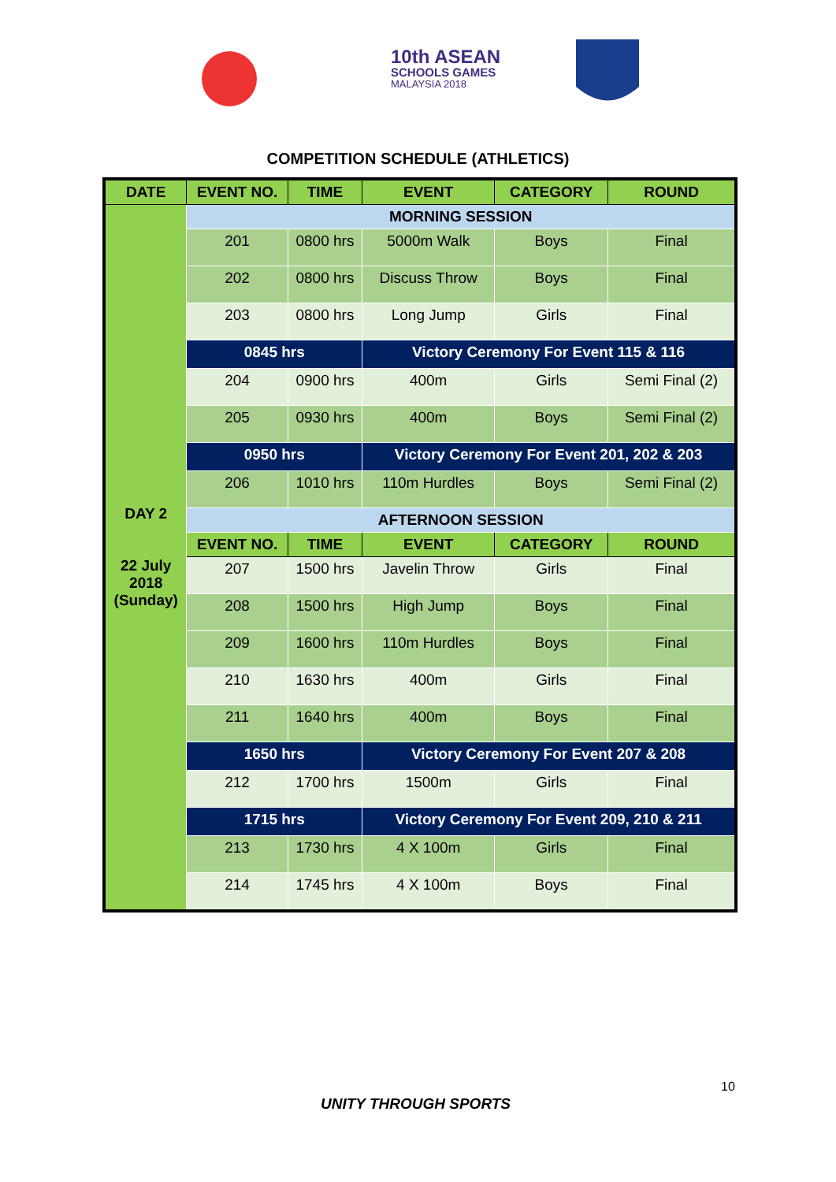10th ASEAN
SCHOOLS GAMES
MALAYSIA 2018
COMPETITION SCHEDULE (ATHLETICS)
| DATE | EVENT NO. | TIME | EVENT | CATEGORY | ROUND |
| --- | --- | --- | --- | --- | --- |
| DAY 2 22 July 2018 (Sunday) | MORNING SESSION | | | | |
| | 201 | 0800 hrs | 5000m Walk | Boys | Final |
| | 202 | 0800 hrs | Discuss Throw | Boys | Final |
| | 203 | 0800 hrs | Long Jump | Girls | Final |
| | 0845 hrs | | Victory Ceremony For Event 115 & 116 | | |
| | 204 | 0900 hrs | 400m | Girls | Semi Final (2) |
| | 205 | 0930 hrs | 400m | Boys | Semi Final (2) |
| | 0950 hrs | | Victory Ceremony For Event 201, 202 & 203 | | |
| | 206 | 1010 hrs | 110m Hurdles | Boys | Semi Final (2) |
| | AFTERNOON SESSION | | | | |
| | EVENT NO. | TIME | EVENT | CATEGORY | ROUND |
| | 207 | 1500 hrs | Javelin Throw | Girls | Final |
| | 208 | 1500 hrs | High Jump | Boys | Final |
| | 209 | 1600 hrs | 110m Hurdles | Boys | Final |
| | 210 | 1630 hrs | 400m | Girls | Final |
| | 211 | 1640 hrs | 400m | Boys | Final |
| | 1650 hrs | | Victory Ceremony For Event 207 & 208 | | |
| | 212 | 1700 hrs | 1500m | Girls | Final |
| | 1715 hrs | | Victory Ceremony For Event 209, 210 & 211 | | |
| | 213 | 1730 hrs | 4 X 100m | Girls | Final |
| | 214 | 1745 hrs | 4 X 100m | Boys | Final |
10
UNITY THROUGH SPORTS